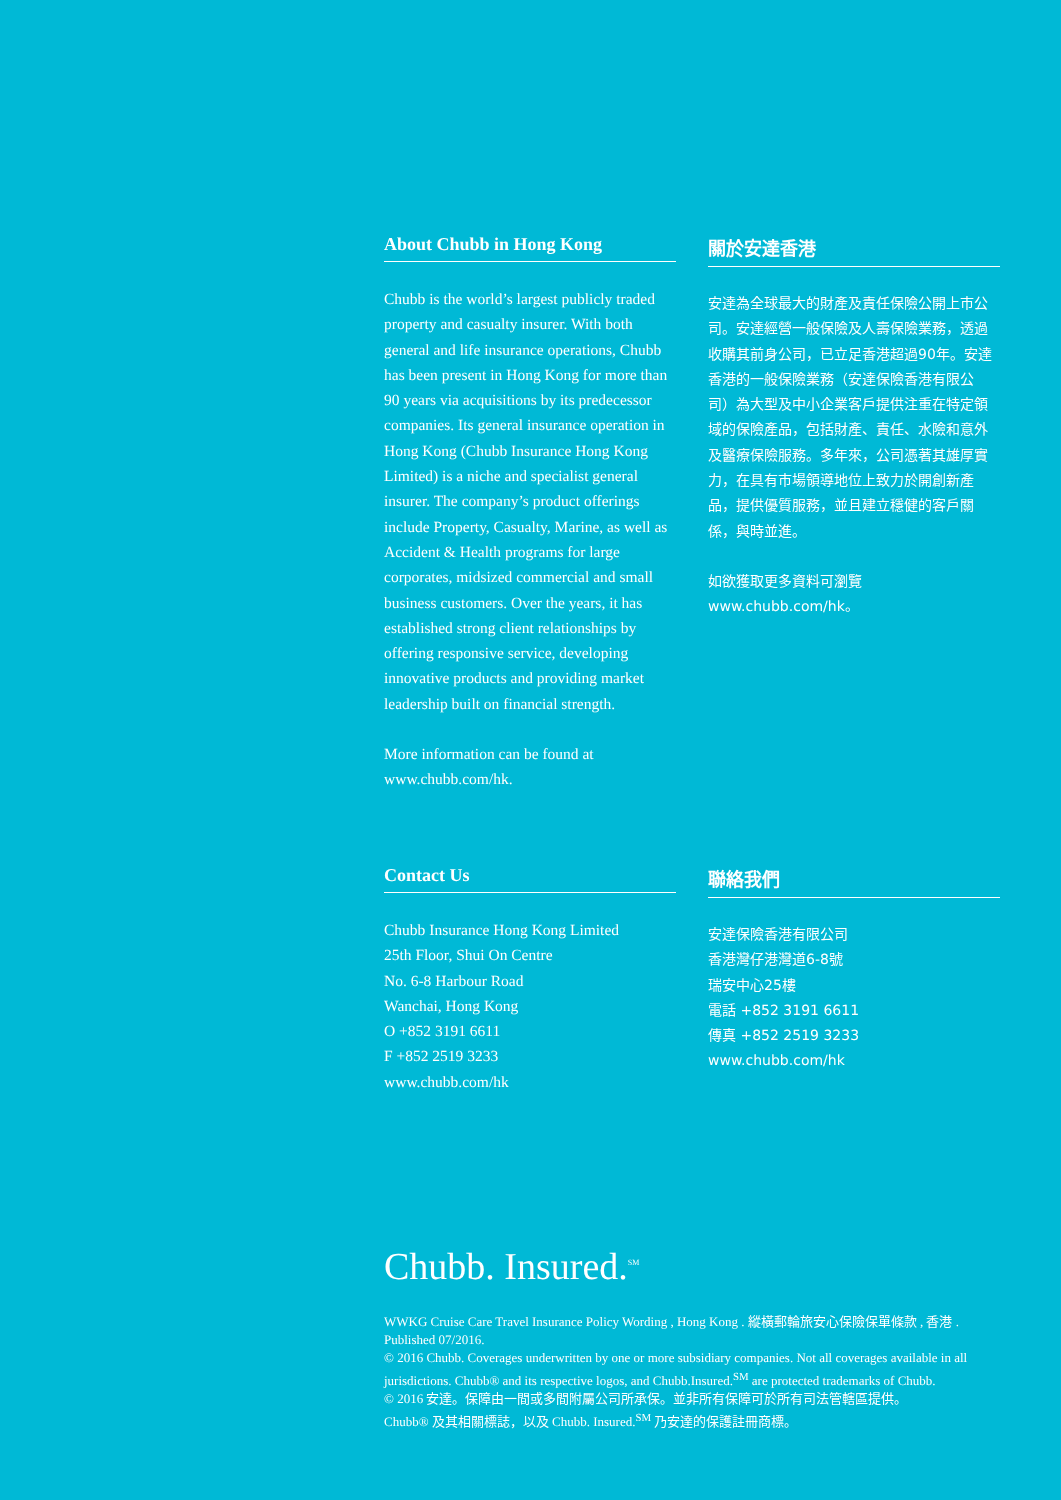About Chubb in Hong Kong
Chubb is the world’s largest publicly traded property and casualty insurer. With both general and life insurance operations, Chubb has been present in Hong Kong for more than 90 years via acquisitions by its predecessor companies. Its general insurance operation in Hong Kong (Chubb Insurance Hong Kong Limited) is a niche and specialist general insurer. The company’s product offerings include Property, Casualty, Marine, as well as Accident & Health programs for large corporates, midsized commercial and small business customers. Over the years, it has established strong client relationships by offering responsive service, developing innovative products and providing market leadership built on financial strength.
More information can be found at www.chubb.com/hk.
關於安達香港
安達為全球最大的財產及責任保險公開上市公司。安達經營一般保險及人壽保險業務，透過收購其前身公司，已立足香港超過90年。安達香港的一般保險業務（安達保險香港有限公司）為大型及中小企業客戶提供注重在特定領域的保險產品，包括財產、責任、水險和意外及醫療保險服務。多年來，公司憑著其雄厚實力，在具有市場領導地位上致力於開創新產品，提供優質服務，並且建立穩健的客戶關係，與時並進。
如欲獲取更多資料可瀏覽 www.chubb.com/hk。
Contact Us
Chubb Insurance Hong Kong Limited
25th Floor, Shui On Centre
No. 6-8 Harbour Road
Wanchai, Hong Kong
O +852 3191 6611
F +852 2519 3233
www.chubb.com/hk
聯絡我們
安達保險香港有限公司
香港灣仔港灣道6-8號
瑞安中心25樓
電話 +852 3191 6611
傳真 +852 2519 3233
www.chubb.com/hk
Chubb. Insured.<sup>SM</sup>
WWKG Cruise Care Travel Insurance Policy Wording , Hong Kong . 縱橫郵輪旅安心保險保單條款 , 香港 . Published 07/2016.
© 2016 Chubb. Coverages underwritten by one or more subsidiary companies. Not all coverages available in all jurisdictions. Chubb® and its respective logos, and Chubb.Insured.<sup>SM</sup> are protected trademarks of Chubb.
© 2016 安達。保障由一間或多間附屬公司所承保。並非所有保障可於所有司法管轄區提供。
Chubb® 及其相關標誌，以及 Chubb. Insured.<sup>SM</sup> 乃安達的保護註冊商標。